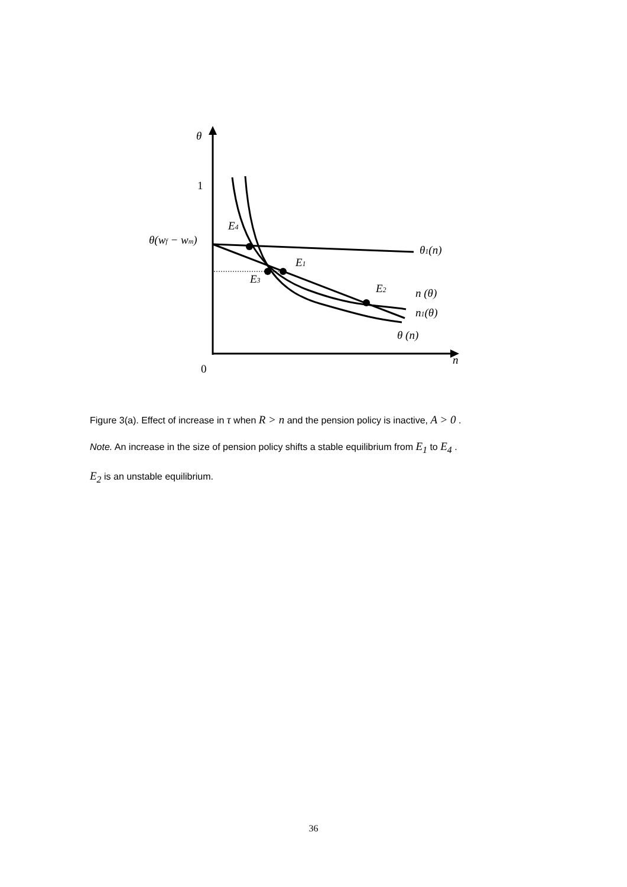θ
1
θ(wf − wm)
E4
E1
E3
E2
θ1(n)
n (θ)
n1(θ)
θ (n)
n
0
Figure 3(a). Effect of increase in τ when R > n and the pension policy is inactive, A > 0 .
Note. An increase in the size of pension policy shifts a stable equilibrium from E<sub>1</sub> to E<sub>4</sub> .
E<sub>2</sub> is an unstable equilibrium.
36